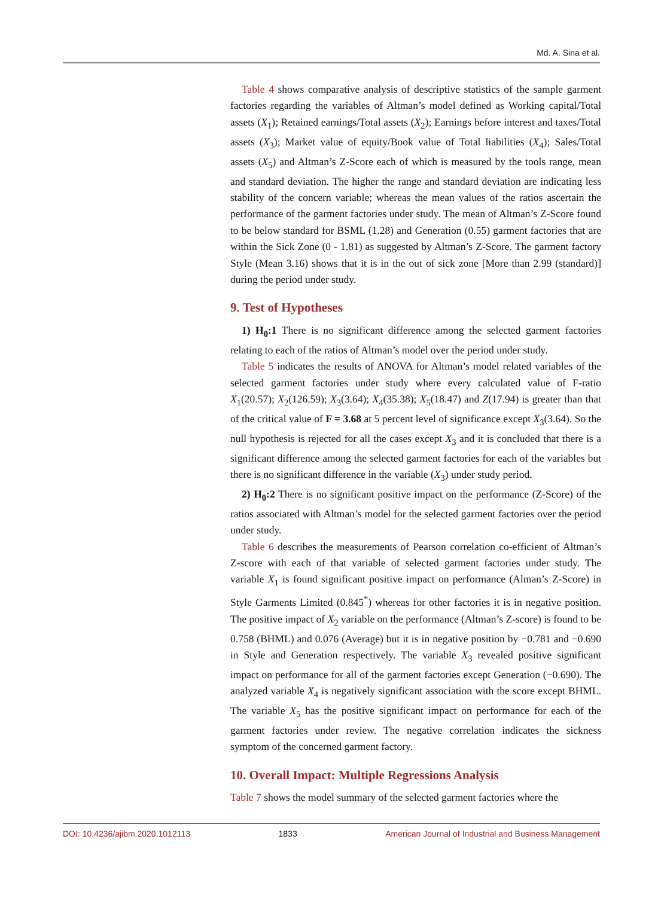Md. A. Sina et al.
Table 4 shows comparative analysis of descriptive statistics of the sample garment factories regarding the variables of Altman’s model defined as Working capital/Total assets (X<sub>1</sub>); Retained earnings/Total assets (X<sub>2</sub>); Earnings before interest and taxes/Total assets (X<sub>3</sub>); Market value of equity/Book value of Total liabilities (X<sub>4</sub>); Sales/Total assets (X<sub>5</sub>) and Altman’s Z-Score each of which is measured by the tools range, mean and standard deviation. The higher the range and standard deviation are indicating less stability of the concern variable; whereas the mean values of the ratios ascertain the performance of the garment factories under study. The mean of Altman’s Z-Score found to be below standard for BSML (1.28) and Generation (0.55) garment factories that are within the Sick Zone (0 - 1.81) as suggested by Altman’s Z-Score. The garment factory Style (Mean 3.16) shows that it is in the out of sick zone [More than 2.99 (standard)] during the period under study.
9. Test of Hypotheses
1) H<sub>0</sub>:1 There is no significant difference among the selected garment factories relating to each of the ratios of Altman’s model over the period under study.
Table 5 indicates the results of ANOVA for Altman’s model related variables of the selected garment factories under study where every calculated value of F-ratio X<sub>1</sub>(20.57); X<sub>2</sub>(126.59); X<sub>3</sub>(3.64); X<sub>4</sub>(35.38); X<sub>5</sub>(18.47) and Z(17.94) is greater than that of the critical value of F = 3.68 at 5 percent level of significance except X<sub>3</sub>(3.64). So the null hypothesis is rejected for all the cases except X<sub>3</sub> and it is concluded that there is a significant difference among the selected garment factories for each of the variables but there is no significant difference in the variable (X<sub>3</sub>) under study period.
2) H<sub>0</sub>:2 There is no significant positive impact on the performance (Z-Score) of the ratios associated with Altman’s model for the selected garment factories over the period under study.
Table 6 describes the measurements of Pearson correlation co-efficient of Altman’s Z-score with each of that variable of selected garment factories under study. The variable X<sub>1</sub> is found significant positive impact on performance (Alman’s Z-Score) in Style Garments Limited (0.845<sup>*</sup>) whereas for other factories it is in negative position. The positive impact of X<sub>2</sub> variable on the performance (Altman’s Z-score) is found to be 0.758 (BHML) and 0.076 (Average) but it is in negative position by −0.781 and −0.690 in Style and Generation respectively. The variable X<sub>3</sub> revealed positive significant impact on performance for all of the garment factories except Generation (−0.690). The analyzed variable X<sub>4</sub> is negatively significant association with the score except BHML. The variable X<sub>5</sub> has the positive significant impact on performance for each of the garment factories under review. The negative correlation indicates the sickness symptom of the concerned garment factory.
10. Overall Impact: Multiple Regressions Analysis
Table 7 shows the model summary of the selected garment factories where the
DOI: 10.4236/ajibm.2020.1012113 1833 American Journal of Industrial and Business Management